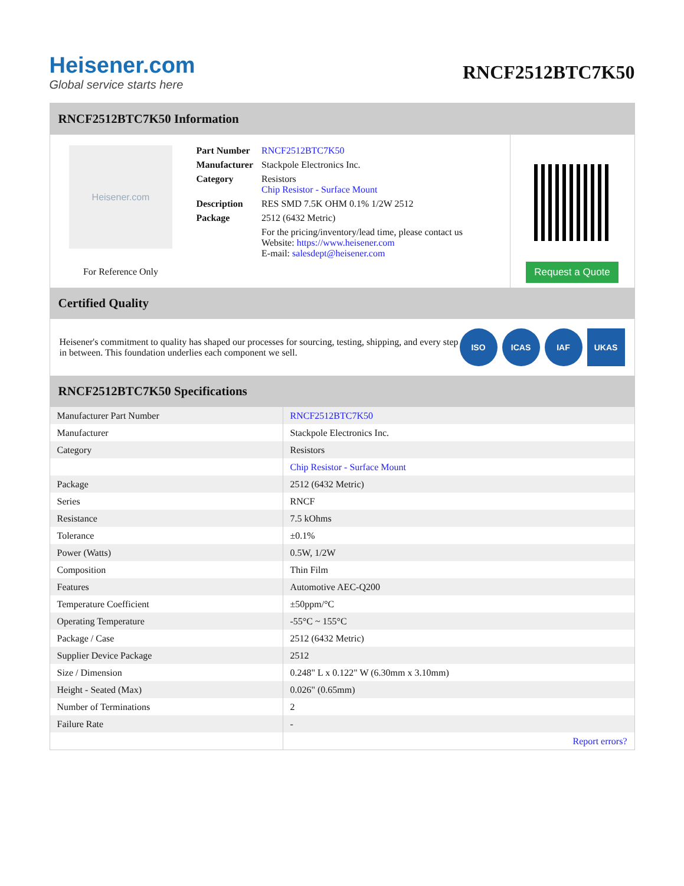Heisener.com
Global service starts here
RNCF2512BTC7K50
RNCF2512BTC7K50 Information
Heisener.com
For Reference Only
| Part Number | RNCF2512BTC7K50 |
| Manufacturer | Stackpole Electronics Inc. |
| Category | Resistors Chip Resistor - Surface Mount |
| Description | RES SMD 7.5K OHM 0.1% 1/2W 2512 |
| Package | 2512 (6432 Metric) |
| | For the pricing/inventory/lead time, please contact us Website: https://www.heisener.com E-mail: salesdept@heisener.com |
Request a Quote
Certified Quality
Heisener's commitment to quality has shaped our processes for sourcing, testing, shipping, and every step in between. This foundation underlies each component we sell.
ISO ICAS IAF UKAS
RNCF2512BTC7K50 Specifications
| Manufacturer Part Number | RNCF2512BTC7K50 |
| Manufacturer | Stackpole Electronics Inc. |
| Category | Resistors |
| | Chip Resistor - Surface Mount |
| Package | 2512 (6432 Metric) |
| Series | RNCF |
| Resistance | 7.5 kOhms |
| Tolerance | ±0.1% |
| Power (Watts) | 0.5W, 1/2W |
| Composition | Thin Film |
| Features | Automotive AEC-Q200 |
| Temperature Coefficient | ±50ppm/°C |
| Operating Temperature | -55°C ~ 155°C |
| Package / Case | 2512 (6432 Metric) |
| Supplier Device Package | 2512 |
| Size / Dimension | 0.248" L x 0.122" W (6.30mm x 3.10mm) |
| Height - Seated (Max) | 0.026" (0.65mm) |
| Number of Terminations | 2 |
| Failure Rate | - |
| | Report errors? |